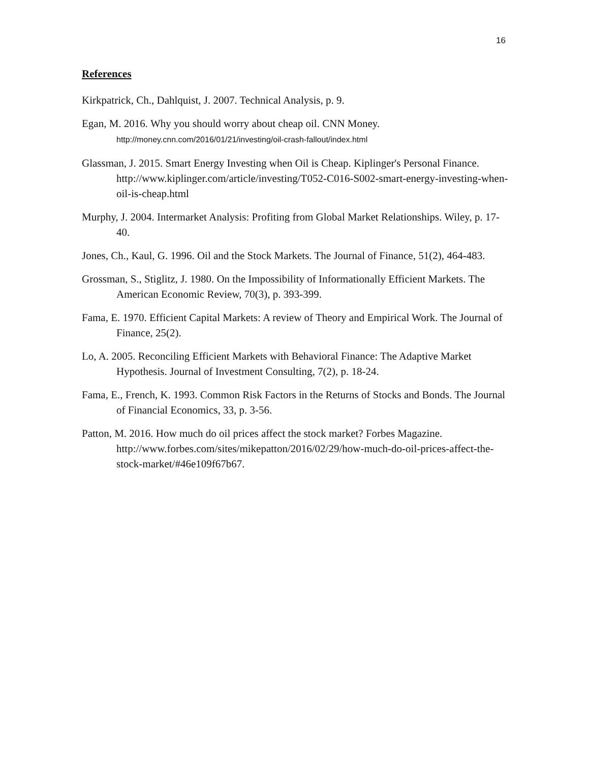16
References
Kirkpatrick, Ch., Dahlquist, J. 2007. Technical Analysis, p. 9.
Egan, M. 2016. Why you should worry about cheap oil. CNN Money.
http://money.cnn.com/2016/01/21/investing/oil-crash-fallout/index.html
Glassman, J. 2015. Smart Energy Investing when Oil is Cheap. Kiplinger's Personal Finance. http://www.kiplinger.com/article/investing/T052-C016-S002-smart-energy-investing-when-oil-is-cheap.html
Murphy, J. 2004. Intermarket Analysis: Profiting from Global Market Relationships. Wiley, p. 17-40.
Jones, Ch., Kaul, G. 1996. Oil and the Stock Markets. The Journal of Finance, 51(2), 464-483.
Grossman, S., Stiglitz, J. 1980. On the Impossibility of Informationally Efficient Markets. The American Economic Review, 70(3), p. 393-399.
Fama, E. 1970. Efficient Capital Markets: A review of Theory and Empirical Work. The Journal of Finance, 25(2).
Lo, A. 2005. Reconciling Efficient Markets with Behavioral Finance: The Adaptive Market Hypothesis. Journal of Investment Consulting, 7(2), p. 18-24.
Fama, E., French, K. 1993. Common Risk Factors in the Returns of Stocks and Bonds. The Journal of Financial Economics, 33, p. 3-56.
Patton, M. 2016. How much do oil prices affect the stock market? Forbes Magazine. http://www.forbes.com/sites/mikepatton/2016/02/29/how-much-do-oil-prices-affect-the-stock-market/#46e109f67b67.